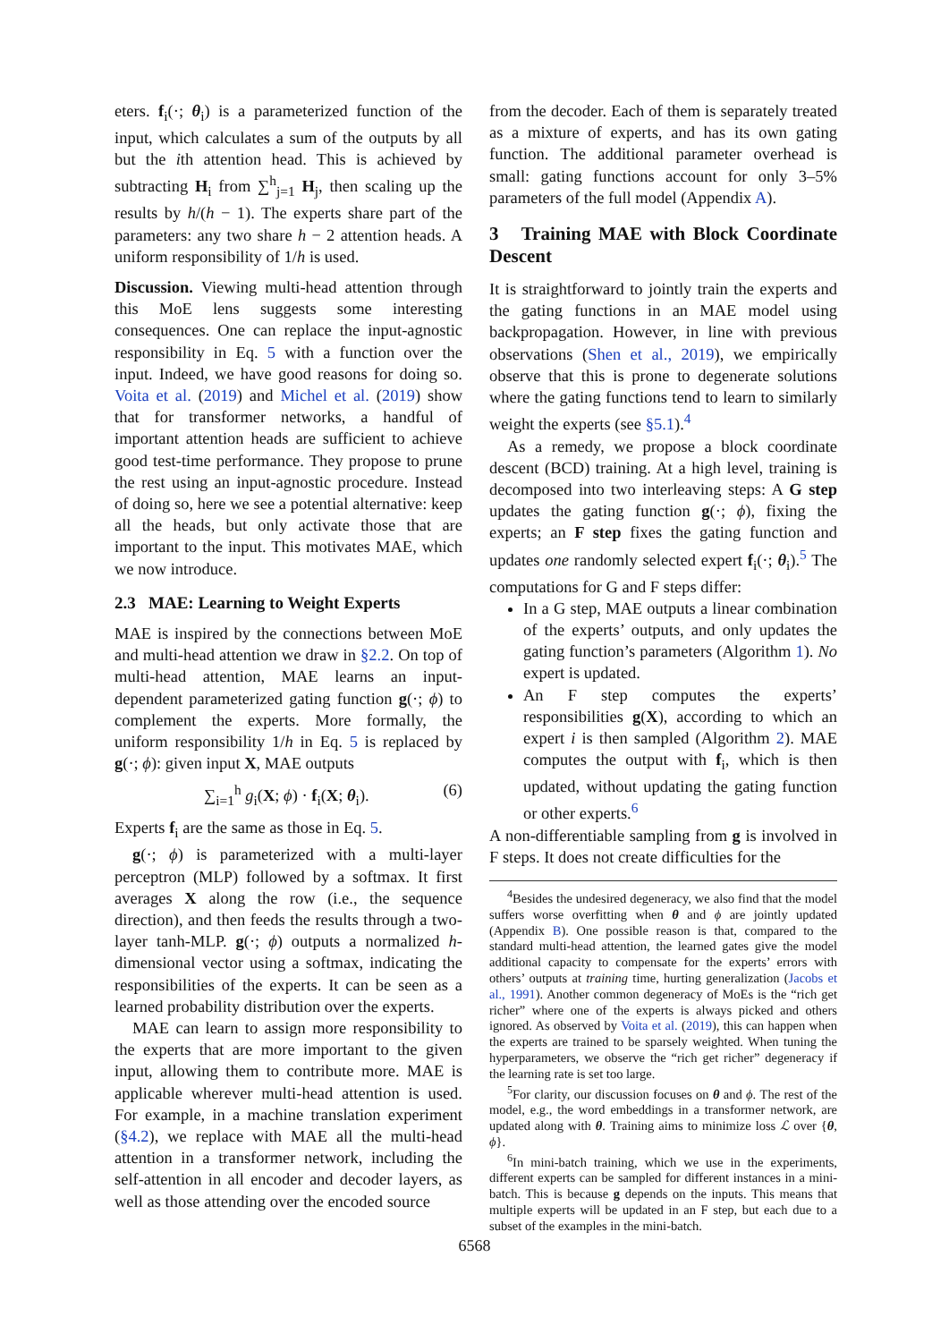eters. f<sub>i</sub>(·; θ<sub>i</sub>) is a parameterized function of the input, which calculates a sum of the outputs by all but the ith attention head. This is achieved by subtracting H<sub>i</sub> from ∑<sup>h</sup><sub>j=1</sub> H<sub>j</sub>, then scaling up the results by h/(h − 1). The experts share part of the parameters: any two share h − 2 attention heads. A uniform responsibility of 1/h is used.
Discussion. Viewing multi-head attention through this MoE lens suggests some interesting consequences. One can replace the input-agnostic responsibility in Eq. 5 with a function over the input. Indeed, we have good reasons for doing so. Voita et al. (2019) and Michel et al. (2019) show that for transformer networks, a handful of important attention heads are sufficient to achieve good test-time performance. They propose to prune the rest using an input-agnostic procedure. Instead of doing so, here we see a potential alternative: keep all the heads, but only activate those that are important to the input. This motivates MAE, which we now introduce.
2.3 MAE: Learning to Weight Experts
MAE is inspired by the connections between MoE and multi-head attention we draw in §2.2. On top of multi-head attention, MAE learns an input-dependent parameterized gating function g(·; ϕ) to complement the experts. More formally, the uniform responsibility 1/h in Eq. 5 is replaced by g(·; ϕ): given input X, MAE outputs
∑<sub>i=1</sub><sup>h</sup> g<sub>i</sub>(X; ϕ) · f<sub>i</sub>(X; θ<sub>i</sub>). (6)
Experts f<sub>i</sub> are the same as those in Eq. 5.
g(·; ϕ) is parameterized with a multi-layer perceptron (MLP) followed by a softmax. It first averages X along the row (i.e., the sequence direction), and then feeds the results through a two-layer tanh-MLP. g(·; ϕ) outputs a normalized h-dimensional vector using a softmax, indicating the responsibilities of the experts. It can be seen as a learned probability distribution over the experts.
MAE can learn to assign more responsibility to the experts that are more important to the given input, allowing them to contribute more. MAE is applicable wherever multi-head attention is used. For example, in a machine translation experiment (§4.2), we replace with MAE all the multi-head attention in a transformer network, including the self-attention in all encoder and decoder layers, as well as those attending over the encoded source
from the decoder. Each of them is separately treated as a mixture of experts, and has its own gating function. The additional parameter overhead is small: gating functions account for only 3–5% parameters of the full model (Appendix A).
3 Training MAE with Block Coordinate Descent
It is straightforward to jointly train the experts and the gating functions in an MAE model using backpropagation. However, in line with previous observations (Shen et al., 2019), we empirically observe that this is prone to degenerate solutions where the gating functions tend to learn to similarly weight the experts (see §5.1).<sup>4</sup>
As a remedy, we propose a block coordinate descent (BCD) training. At a high level, training is decomposed into two interleaving steps: A G step updates the gating function g(·; ϕ), fixing the experts; an F step fixes the gating function and updates one randomly selected expert f<sub>i</sub>(·; θ<sub>i</sub>).<sup>5</sup> The computations for G and F steps differ:
In a G step, MAE outputs a linear combination of the experts’ outputs, and only updates the gating function’s parameters (Algorithm 1). No expert is updated.
An F step computes the experts’ responsibilities g(X), according to which an expert i is then sampled (Algorithm 2). MAE computes the output with f<sub>i</sub>, which is then updated, without updating the gating function or other experts.<sup>6</sup>
A non-differentiable sampling from g is involved in F steps. It does not create difficulties for the
<sup>4</sup> Besides the undesired degeneracy, we also find that the model suffers worse overfitting when θ and ϕ are jointly updated (Appendix B). One possible reason is that, compared to the standard multi-head attention, the learned gates give the model additional capacity to compensate for the experts’ errors with others’ outputs at training time, hurting generalization (Jacobs et al., 1991). Another common degeneracy of MoEs is the “rich get richer” where one of the experts is always picked and others ignored. As observed by Voita et al. (2019), this can happen when the experts are trained to be sparsely weighted. When tuning the hyperparameters, we observe the “rich get richer” degeneracy if the learning rate is set too large.
<sup>5</sup> For clarity, our discussion focuses on θ and ϕ. The rest of the model, e.g., the word embeddings in a transformer network, are updated along with θ. Training aims to minimize loss ℒ over {θ, ϕ}.
<sup>6</sup> In mini-batch training, which we use in the experiments, different experts can be sampled for different instances in a mini-batch. This is because g depends on the inputs. This means that multiple experts will be updated in an F step, but each due to a subset of the examples in the mini-batch.
6568